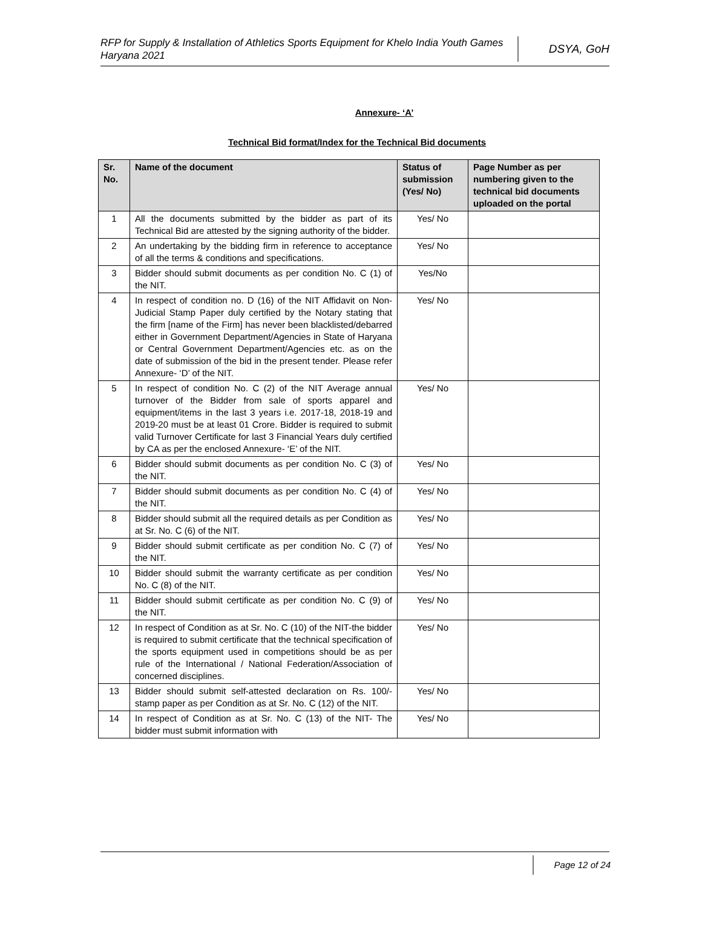RFP for Supply & Installation of Athletics Sports Equipment for Khelo India Youth Games Haryana 2021
DSYA, GoH
Annexure- ‘A’
Technical Bid format/Index for the Technical Bid documents
| Sr. No. | Name of the document | Status of submission (Yes/ No) | Page Number as per numbering given to the technical bid documents uploaded on the portal |
| --- | --- | --- | --- |
| 1 | All the documents submitted by the bidder as part of its Technical Bid are attested by the signing authority of the bidder. | Yes/ No | |
| 2 | An undertaking by the bidding firm in reference to acceptance of all the terms & conditions and specifications. | Yes/ No | |
| 3 | Bidder should submit documents as per condition No. C (1) of the NIT. | Yes/No | |
| 4 | In respect of condition no. D (16) of the NIT Affidavit on Non-Judicial Stamp Paper duly certified by the Notary stating that the firm [name of the Firm] has never been blacklisted/debarred either in Government Department/Agencies in State of Haryana or Central Government Department/Agencies etc. as on the date of submission of the bid in the present tender. Please refer Annexure- ‘D’ of the NIT. | Yes/ No | |
| 5 | In respect of condition No. C (2) of the NIT Average annual turnover of the Bidder from sale of sports apparel and equipment/items in the last 3 years i.e. 2017-18, 2018-19 and 2019-20 must be at least 01 Crore. Bidder is required to submit valid Turnover Certificate for last 3 Financial Years duly certified by CA as per the enclosed Annexure- ‘E’ of the NIT. | Yes/ No | |
| 6 | Bidder should submit documents as per condition No. C (3) of the NIT. | Yes/ No | |
| 7 | Bidder should submit documents as per condition No. C (4) of the NIT. | Yes/ No | |
| 8 | Bidder should submit all the required details as per Condition as at Sr. No. C (6) of the NIT. | Yes/ No | |
| 9 | Bidder should submit certificate as per condition No. C (7) of the NIT. | Yes/ No | |
| 10 | Bidder should submit the warranty certificate as per condition No. C (8) of the NIT. | Yes/ No | |
| 11 | Bidder should submit certificate as per condition No. C (9) of the NIT. | Yes/ No | |
| 12 | In respect of Condition as at Sr. No. C (10) of the NIT-the bidder is required to submit certificate that the technical specification of the sports equipment used in competitions should be as per rule of the International / National Federation/Association of concerned disciplines. | Yes/ No | |
| 13 | Bidder should submit self-attested declaration on Rs. 100/- stamp paper as per Condition as at Sr. No. C (12) of the NIT. | Yes/ No | |
| 14 | In respect of Condition as at Sr. No. C (13) of the NIT- The bidder must submit information with | Yes/ No | |
Page 12 of 24